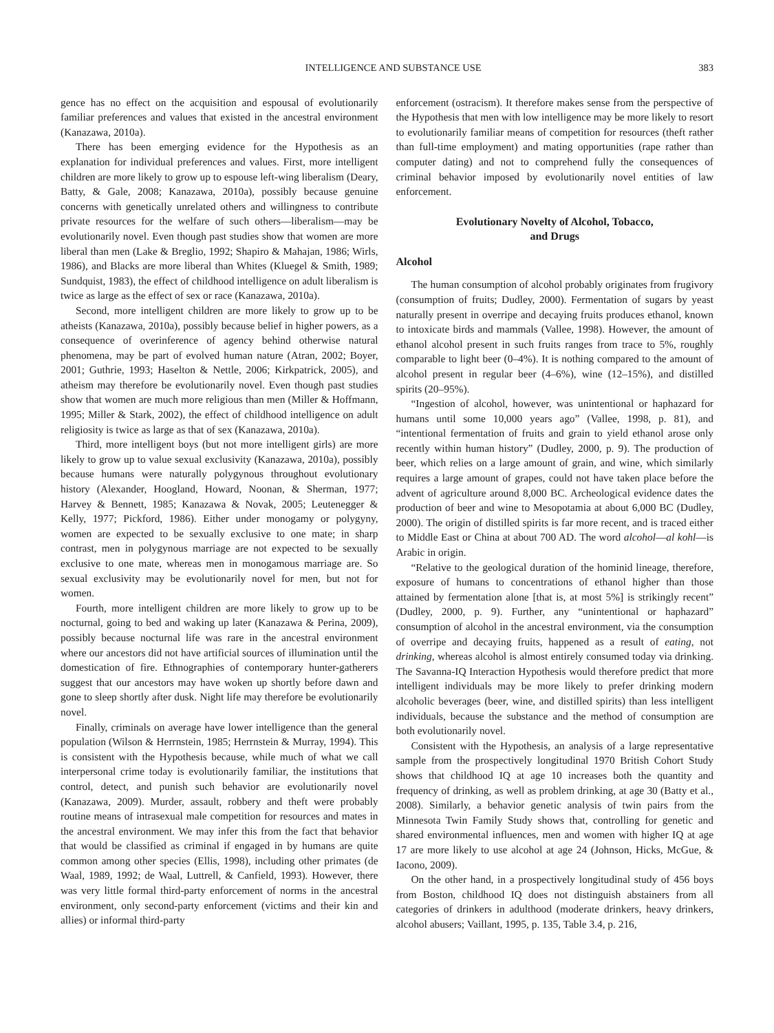INTELLIGENCE AND SUBSTANCE USE 383
gence has no effect on the acquisition and espousal of evolutionarily familiar preferences and values that existed in the ancestral environment (Kanazawa, 2010a).
There has been emerging evidence for the Hypothesis as an explanation for individual preferences and values. First, more intelligent children are more likely to grow up to espouse left-wing liberalism (Deary, Batty, & Gale, 2008; Kanazawa, 2010a), possibly because genuine concerns with genetically unrelated others and willingness to contribute private resources for the welfare of such others—liberalism—may be evolutionarily novel. Even though past studies show that women are more liberal than men (Lake & Breglio, 1992; Shapiro & Mahajan, 1986; Wirls, 1986), and Blacks are more liberal than Whites (Kluegel & Smith, 1989; Sundquist, 1983), the effect of childhood intelligence on adult liberalism is twice as large as the effect of sex or race (Kanazawa, 2010a).
Second, more intelligent children are more likely to grow up to be atheists (Kanazawa, 2010a), possibly because belief in higher powers, as a consequence of overinference of agency behind otherwise natural phenomena, may be part of evolved human nature (Atran, 2002; Boyer, 2001; Guthrie, 1993; Haselton & Nettle, 2006; Kirkpatrick, 2005), and atheism may therefore be evolutionarily novel. Even though past studies show that women are much more religious than men (Miller & Hoffmann, 1995; Miller & Stark, 2002), the effect of childhood intelligence on adult religiosity is twice as large as that of sex (Kanazawa, 2010a).
Third, more intelligent boys (but not more intelligent girls) are more likely to grow up to value sexual exclusivity (Kanazawa, 2010a), possibly because humans were naturally polygynous throughout evolutionary history (Alexander, Hoogland, Howard, Noonan, & Sherman, 1977; Harvey & Bennett, 1985; Kanazawa & Novak, 2005; Leutenegger & Kelly, 1977; Pickford, 1986). Either under monogamy or polygyny, women are expected to be sexually exclusive to one mate; in sharp contrast, men in polygynous marriage are not expected to be sexually exclusive to one mate, whereas men in monogamous marriage are. So sexual exclusivity may be evolutionarily novel for men, but not for women.
Fourth, more intelligent children are more likely to grow up to be nocturnal, going to bed and waking up later (Kanazawa & Perina, 2009), possibly because nocturnal life was rare in the ancestral environment where our ancestors did not have artificial sources of illumination until the domestication of fire. Ethnographies of contemporary hunter-gatherers suggest that our ancestors may have woken up shortly before dawn and gone to sleep shortly after dusk. Night life may therefore be evolutionarily novel.
Finally, criminals on average have lower intelligence than the general population (Wilson & Herrnstein, 1985; Herrnstein & Murray, 1994). This is consistent with the Hypothesis because, while much of what we call interpersonal crime today is evolutionarily familiar, the institutions that control, detect, and punish such behavior are evolutionarily novel (Kanazawa, 2009). Murder, assault, robbery and theft were probably routine means of intrasexual male competition for resources and mates in the ancestral environment. We may infer this from the fact that behavior that would be classified as criminal if engaged in by humans are quite common among other species (Ellis, 1998), including other primates (de Waal, 1989, 1992; de Waal, Luttrell, & Canfield, 1993). However, there was very little formal third-party enforcement of norms in the ancestral environment, only second-party enforcement (victims and their kin and allies) or informal third-party
enforcement (ostracism). It therefore makes sense from the perspective of the Hypothesis that men with low intelligence may be more likely to resort to evolutionarily familiar means of competition for resources (theft rather than full-time employment) and mating opportunities (rape rather than computer dating) and not to comprehend fully the consequences of criminal behavior imposed by evolutionarily novel entities of law enforcement.
Evolutionary Novelty of Alcohol, Tobacco,
and Drugs
Alcohol
The human consumption of alcohol probably originates from frugivory (consumption of fruits; Dudley, 2000). Fermentation of sugars by yeast naturally present in overripe and decaying fruits produces ethanol, known to intoxicate birds and mammals (Vallee, 1998). However, the amount of ethanol alcohol present in such fruits ranges from trace to 5%, roughly comparable to light beer (0–4%). It is nothing compared to the amount of alcohol present in regular beer (4–6%), wine (12–15%), and distilled spirits (20–95%).
“Ingestion of alcohol, however, was unintentional or haphazard for humans until some 10,000 years ago” (Vallee, 1998, p. 81), and “intentional fermentation of fruits and grain to yield ethanol arose only recently within human history” (Dudley, 2000, p. 9). The production of beer, which relies on a large amount of grain, and wine, which similarly requires a large amount of grapes, could not have taken place before the advent of agriculture around 8,000 BC. Archeological evidence dates the production of beer and wine to Mesopotamia at about 6,000 BC (Dudley, 2000). The origin of distilled spirits is far more recent, and is traced either to Middle East or China at about 700 AD. The word alcohol—al kohl—is Arabic in origin.
“Relative to the geological duration of the hominid lineage, therefore, exposure of humans to concentrations of ethanol higher than those attained by fermentation alone [that is, at most 5%] is strikingly recent” (Dudley, 2000, p. 9). Further, any “unintentional or haphazard” consumption of alcohol in the ancestral environment, via the consumption of overripe and decaying fruits, happened as a result of eating, not drinking, whereas alcohol is almost entirely consumed today via drinking. The Savanna-IQ Interaction Hypothesis would therefore predict that more intelligent individuals may be more likely to prefer drinking modern alcoholic beverages (beer, wine, and distilled spirits) than less intelligent individuals, because the substance and the method of consumption are both evolutionarily novel.
Consistent with the Hypothesis, an analysis of a large representative sample from the prospectively longitudinal 1970 British Cohort Study shows that childhood IQ at age 10 increases both the quantity and frequency of drinking, as well as problem drinking, at age 30 (Batty et al., 2008). Similarly, a behavior genetic analysis of twin pairs from the Minnesota Twin Family Study shows that, controlling for genetic and shared environmental influences, men and women with higher IQ at age 17 are more likely to use alcohol at age 24 (Johnson, Hicks, McGue, & Iacono, 2009).
On the other hand, in a prospectively longitudinal study of 456 boys from Boston, childhood IQ does not distinguish abstainers from all categories of drinkers in adulthood (moderate drinkers, heavy drinkers, alcohol abusers; Vaillant, 1995, p. 135, Table 3.4, p. 216,